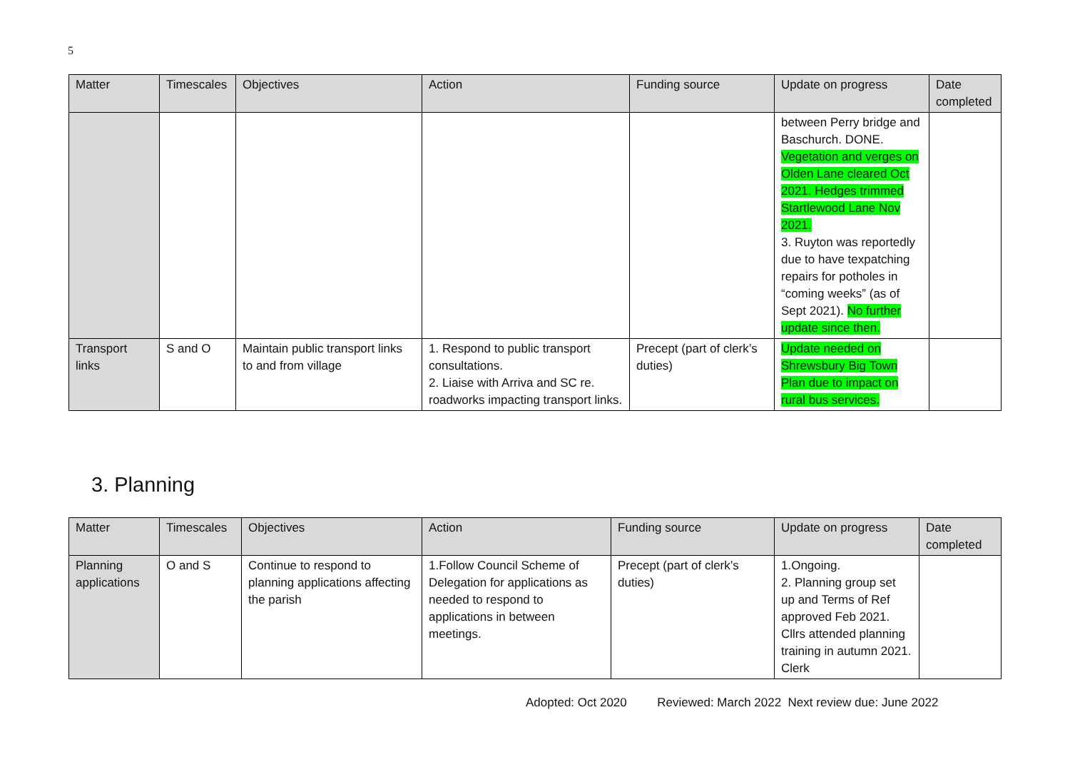5
| Matter | Timescales | Objectives | Action | Funding source | Update on progress | Date completed |
| --- | --- | --- | --- | --- | --- | --- |
| | | | | | between Perry bridge and Baschurch. DONE. Vegetation and verges on Olden Lane cleared Oct 2021. Hedges trimmed Startlewood Lane Nov 2021. 3. Ruyton was reportedly due to have texpatching repairs for potholes in “coming weeks” (as of Sept 2021). No further update since then. | |
| Transport links | S and O | Maintain public transport links to and from village | 1. Respond to public transport consultations. 2. Liaise with Arriva and SC re. roadworks impacting transport links. | Precept (part of clerk’s duties) | Update needed on Shrewsbury Big Town Plan due to impact on rural bus services. | |
3. Planning
| Matter | Timescales | Objectives | Action | Funding source | Update on progress | Date completed |
| --- | --- | --- | --- | --- | --- | --- |
| Planning applications | O and S | Continue to respond to planning applications affecting the parish | 1.Follow Council Scheme of Delegation for applications as needed to respond to applications in between meetings. | Precept (part of clerk’s duties) | 1.Ongoing. 2. Planning group set up and Terms of Ref approved Feb 2021. Cllrs attended planning training in autumn 2021. Clerk | |
Adopted: Oct 2020 Reviewed: March 2022 Next review due: June 2022